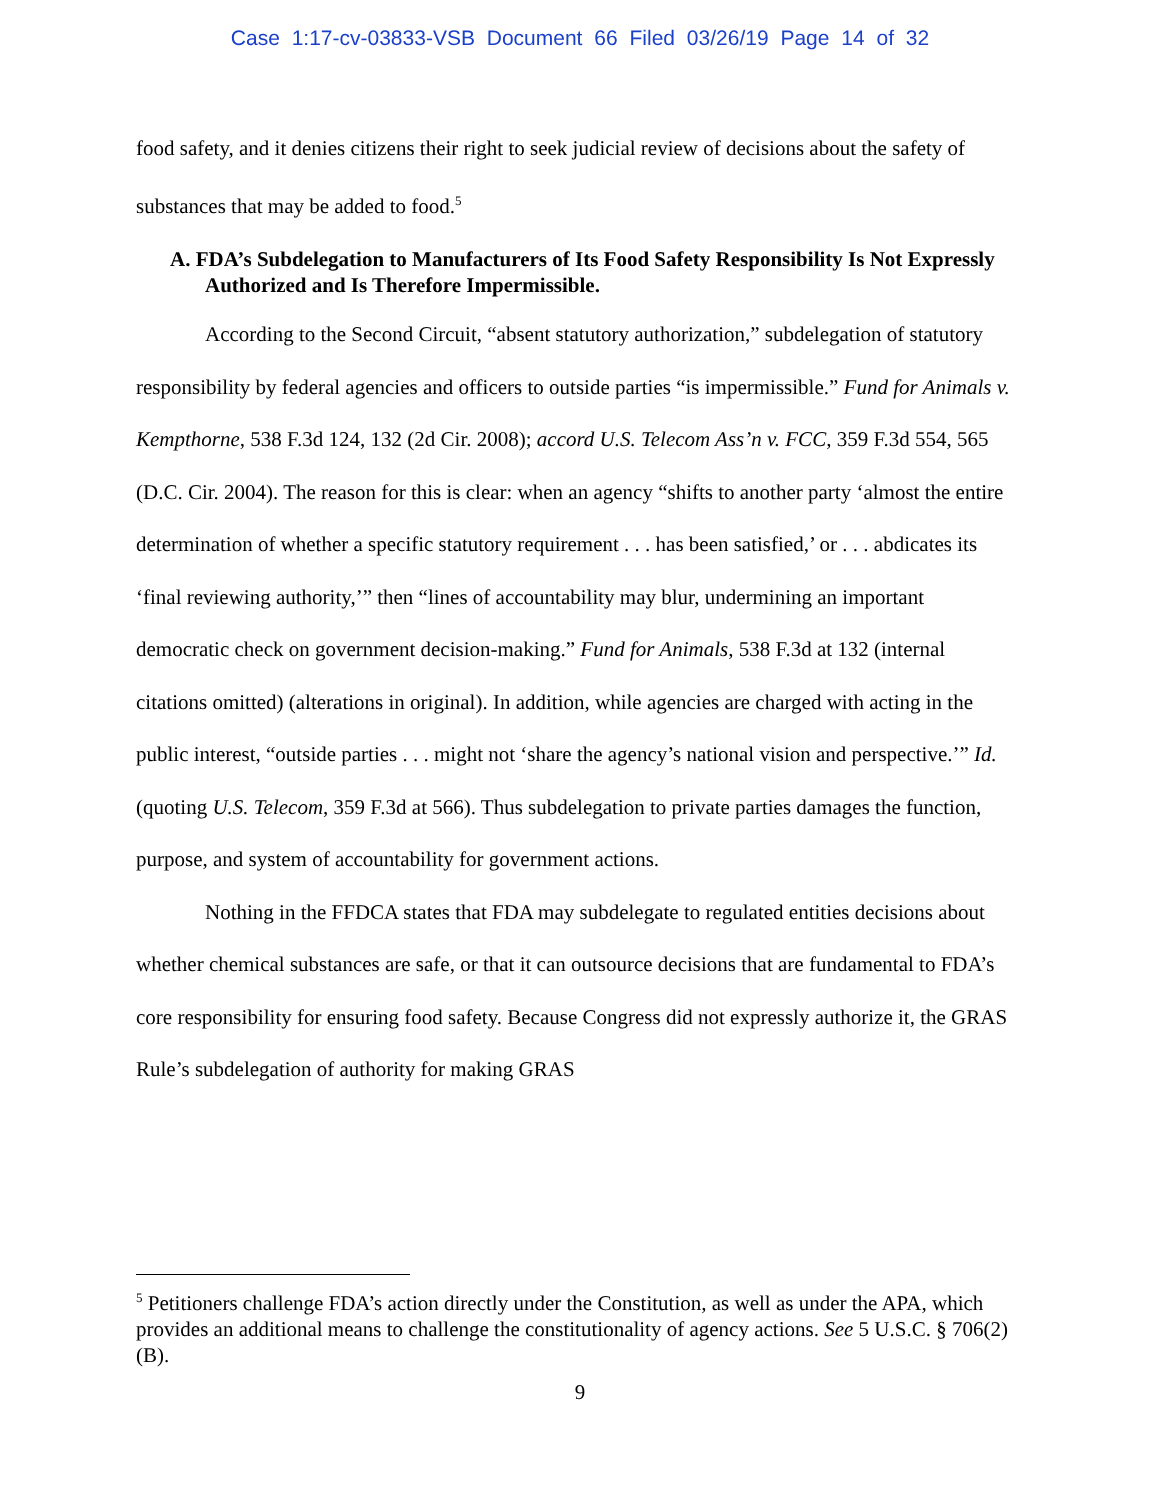Case 1:17-cv-03833-VSB Document 66 Filed 03/26/19 Page 14 of 32
food safety, and it denies citizens their right to seek judicial review of decisions about the safety of substances that may be added to food.<sup>5</sup>
A. FDA’s Subdelegation to Manufacturers of Its Food Safety Responsibility Is Not Expressly Authorized and Is Therefore Impermissible.
According to the Second Circuit, “absent statutory authorization,” subdelegation of statutory responsibility by federal agencies and officers to outside parties “is impermissible.” Fund for Animals v. Kempthorne, 538 F.3d 124, 132 (2d Cir. 2008); accord U.S. Telecom Ass’n v. FCC, 359 F.3d 554, 565 (D.C. Cir. 2004). The reason for this is clear: when an agency “shifts to another party ‘almost the entire determination of whether a specific statutory requirement . . . has been satisfied,’ or . . . abdicates its ‘final reviewing authority,’” then “lines of accountability may blur, undermining an important democratic check on government decision-making.” Fund for Animals, 538 F.3d at 132 (internal citations omitted) (alterations in original). In addition, while agencies are charged with acting in the public interest, “outside parties . . . might not ‘share the agency’s national vision and perspective.’” Id. (quoting U.S. Telecom, 359 F.3d at 566). Thus subdelegation to private parties damages the function, purpose, and system of accountability for government actions.
Nothing in the FFDCA states that FDA may subdelegate to regulated entities decisions about whether chemical substances are safe, or that it can outsource decisions that are fundamental to FDA’s core responsibility for ensuring food safety. Because Congress did not expressly authorize it, the GRAS Rule’s subdelegation of authority for making GRAS
<sup>5</sup> Petitioners challenge FDA’s action directly under the Constitution, as well as under the APA, which provides an additional means to challenge the constitutionality of agency actions. See 5 U.S.C. § 706(2)(B).
9